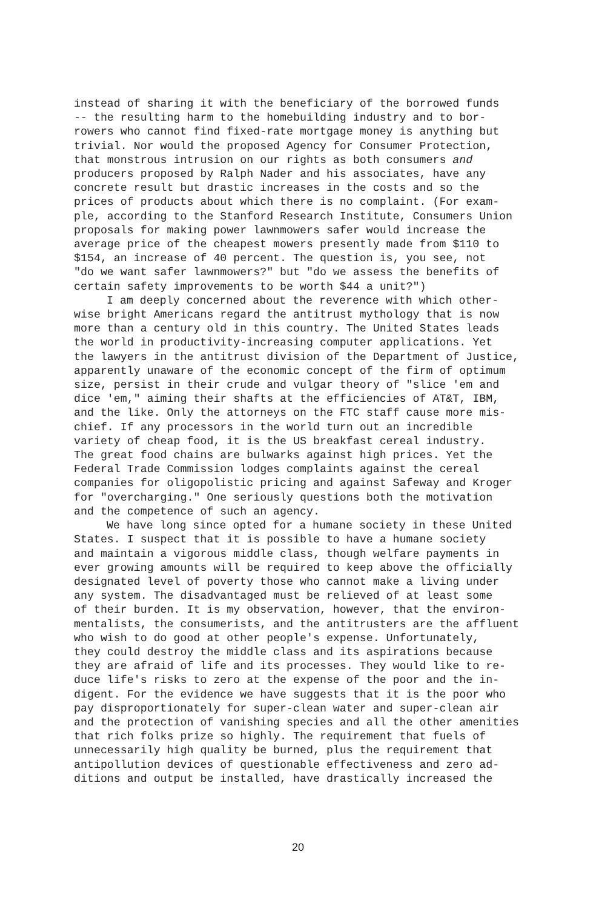instead of sharing it with the beneficiary of the borrowed funds
-- the resulting harm to the homebuilding industry and to bor-
rowers who cannot find fixed-rate mortgage money is anything but
trivial. Nor would the proposed Agency for Consumer Protection,
that monstrous intrusion on our rights as both consumers and
producers proposed by Ralph Nader and his associates, have any
concrete result but drastic increases in the costs and so the
prices of products about which there is no complaint. (For exam-
ple, according to the Stanford Research Institute, Consumers Union
proposals for making power lawnmowers safer would increase the
average price of the cheapest mowers presently made from $110 to
$154, an increase of 40 percent. The question is, you see, not
"do we want safer lawnmowers?" but "do we assess the benefits of
certain safety improvements to be worth $44 a unit?")
I am deeply concerned about the reverence with which other-
wise bright Americans regard the antitrust mythology that is now
more than a century old in this country. The United States leads
the world in productivity-increasing computer applications. Yet
the lawyers in the antitrust division of the Department of Justice,
apparently unaware of the economic concept of the firm of optimum
size, persist in their crude and vulgar theory of "slice 'em and
dice 'em," aiming their shafts at the efficiencies of AT&T, IBM,
and the like. Only the attorneys on the FTC staff cause more mis-
chief. If any processors in the world turn out an incredible
variety of cheap food, it is the US breakfast cereal industry.
The great food chains are bulwarks against high prices. Yet the
Federal Trade Commission lodges complaints against the cereal
companies for oligopolistic pricing and against Safeway and Kroger
for "overcharging." One seriously questions both the motivation
and the competence of such an agency.
We have long since opted for a humane society in these United
States. I suspect that it is possible to have a humane society
and maintain a vigorous middle class, though welfare payments in
ever growing amounts will be required to keep above the officially
designated level of poverty those who cannot make a living under
any system. The disadvantaged must be relieved of at least some
of their burden. It is my observation, however, that the environ-
mentalists, the consumerists, and the antitrusters are the affluent
who wish to do good at other people's expense. Unfortunately,
they could destroy the middle class and its aspirations because
they are afraid of life and its processes. They would like to re-
duce life's risks to zero at the expense of the poor and the in-
digent. For the evidence we have suggests that it is the poor who
pay disproportionately for super-clean water and super-clean air
and the protection of vanishing species and all the other amenities
that rich folks prize so highly. The requirement that fuels of
unnecessarily high quality be burned, plus the requirement that
antipollution devices of questionable effectiveness and zero ad-
ditions and output be installed, have drastically increased the
20